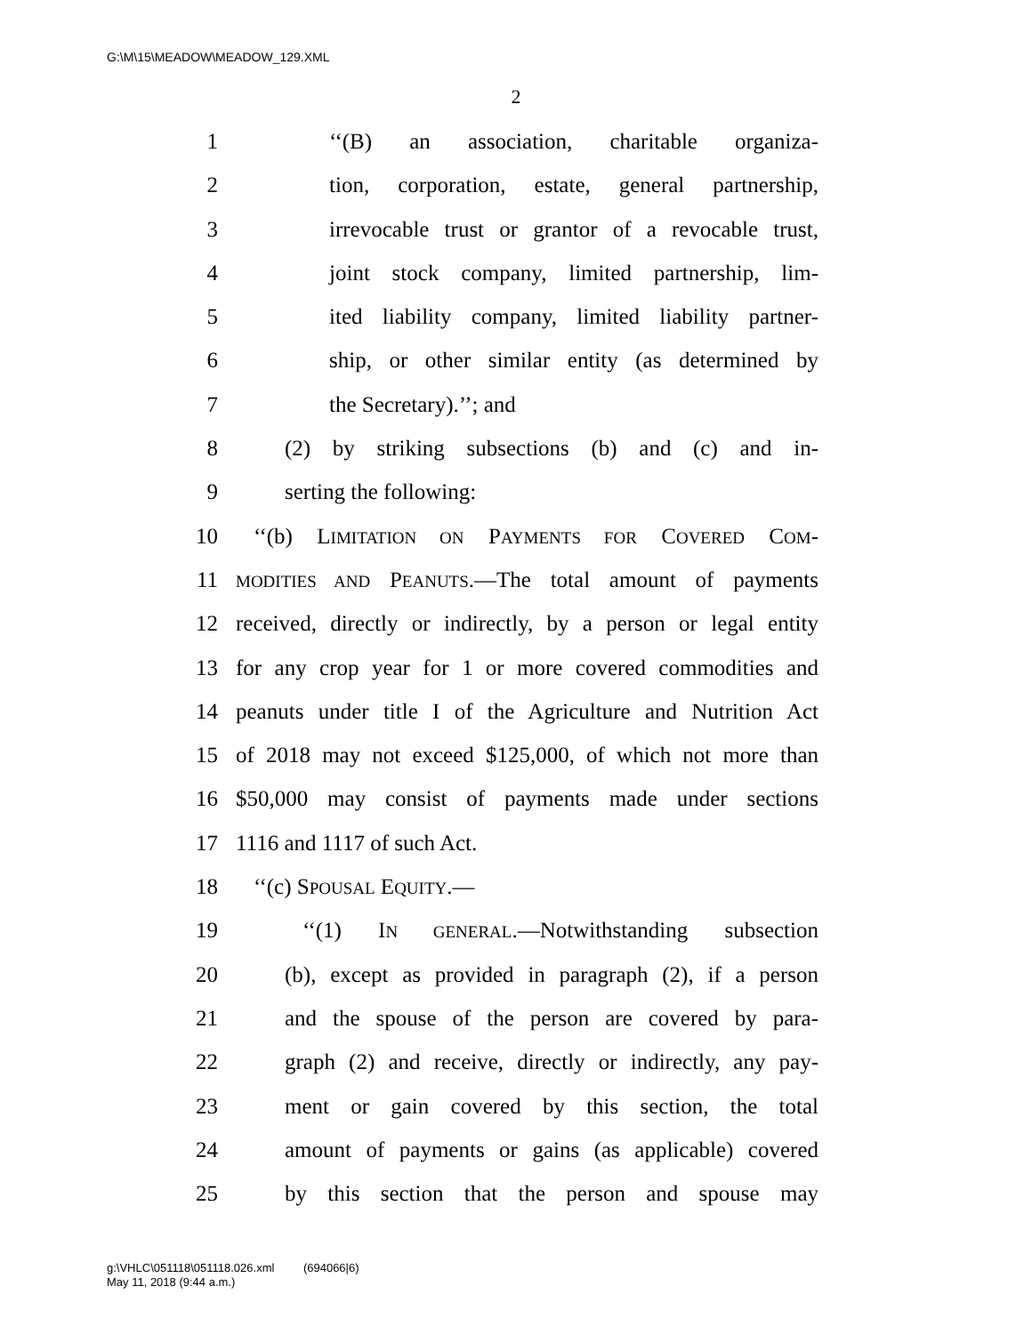G:\M\15\MEADOW\MEADOW_129.XML
2
1 ‘‘(B) an association, charitable organiza-
2 tion, corporation, estate, general partnership,
3 irrevocable trust or grantor of a revocable trust,
4 joint stock company, limited partnership, lim-
5 ited liability company, limited liability partner-
6 ship, or other similar entity (as determined by
7 the Secretary).’’; and
8 (2) by striking subsections (b) and (c) and in-
9 serting the following:
10 ‘‘(b) LIMITATION ON PAYMENTS FOR COVERED COM-
11 MODITIES AND PEANUTS.—The total amount of payments
12 received, directly or indirectly, by a person or legal entity
13 for any crop year for 1 or more covered commodities and
14 peanuts under title I of the Agriculture and Nutrition Act
15 of 2018 may not exceed $125,000, of which not more than
16 $50,000 may consist of payments made under sections
17 1116 and 1117 of such Act.
18 ‘‘(c) SPOUSAL EQUITY.—
19 ‘‘(1) IN GENERAL.—Notwithstanding subsection
20 (b), except as provided in paragraph (2), if a person
21 and the spouse of the person are covered by para-
22 graph (2) and receive, directly or indirectly, any pay-
23 ment or gain covered by this section, the total
24 amount of payments or gains (as applicable) covered
25 by this section that the person and spouse may
g:\VHLC\051118\051118.026.xml (694066|6)
May 11, 2018 (9:44 a.m.)